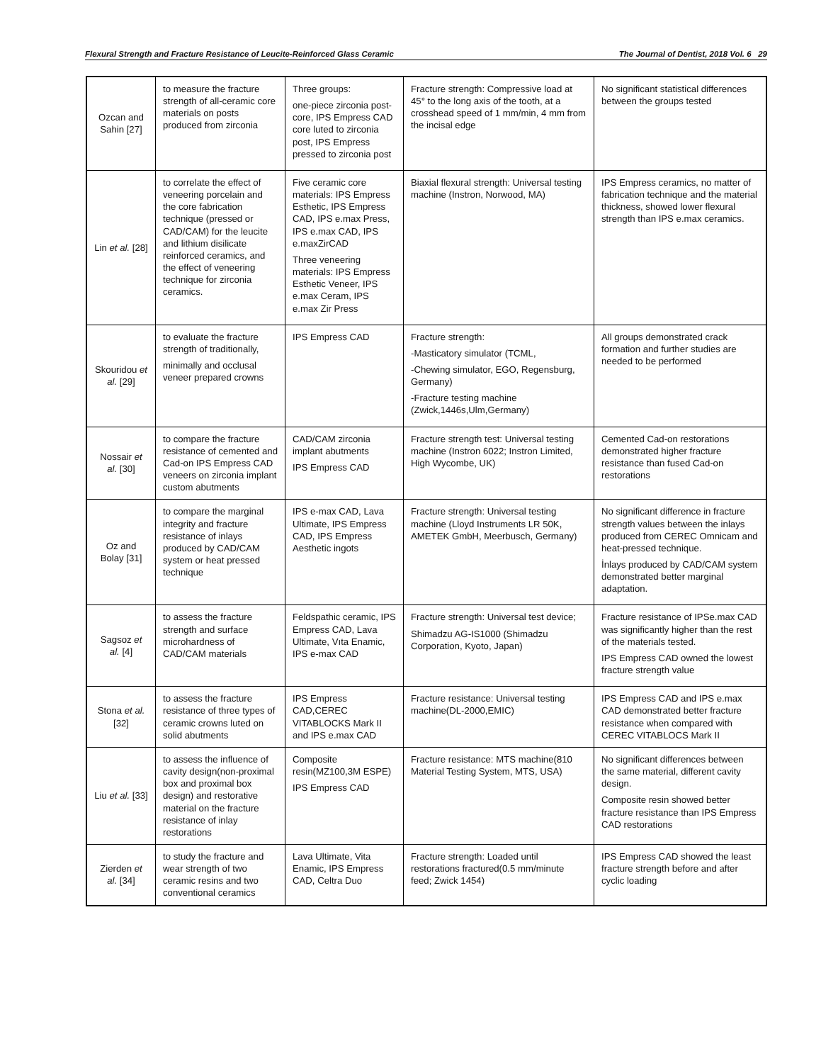Flexural Strength and Fracture Resistance of Leucite-Reinforced Glass Ceramic The Journal of Dentist, 2018 Vol. 6 29
| Ozcan and Sahin [27] | to measure the fracture strength of all-ceramic core materials on posts produced from zirconia | Three groups: one-piece zirconia post-core, IPS Empress CAD core luted to zirconia post, IPS Empress pressed to zirconia post | Fracture strength: Compressive load at 45° to the long axis of the tooth, at a crosshead speed of 1 mm/min, 4 mm from the incisal edge | No significant statistical differences between the groups tested |
| Lin et al. [28] | to correlate the effect of veneering porcelain and the core fabrication technique (pressed or CAD/CAM) for the leucite and lithium disilicate reinforced ceramics, and the effect of veneering technique for zirconia ceramics. | Five ceramic core materials: IPS Empress Esthetic, IPS Empress CAD, IPS e.max Press, IPS e.max CAD, IPS e.maxZirCAD Three veneering materials: IPS Empress Esthetic Veneer, IPS e.max Ceram, IPS e.max Zir Press | Biaxial flexural strength: Universal testing machine (Instron, Norwood, MA) | IPS Empress ceramics, no matter of fabrication technique and the material thickness, showed lower flexural strength than IPS e.max ceramics. |
| Skouridou et al. [29] | to evaluate the fracture strength of traditionally, minimally and occlusal veneer prepared crowns | IPS Empress CAD | Fracture strength: -Masticatory simulator (TCML, -Chewing simulator, EGO, Regensburg, Germany) -Fracture testing machine (Zwick,1446s,Ulm,Germany) | All groups demonstrated crack formation and further studies are needed to be performed |
| Nossair et al. [30] | to compare the fracture resistance of cemented and Cad-on IPS Empress CAD veneers on zirconia implant custom abutments | CAD/CAM zirconia implant abutments IPS Empress CAD | Fracture strength test: Universal testing machine (Instron 6022; Instron Limited, High Wycombe, UK) | Cemented Cad-on restorations demonstrated higher fracture resistance than fused Cad-on restorations |
| Oz and Bolay [31] | to compare the marginal integrity and fracture resistance of inlays produced by CAD/CAM system or heat pressed technique | IPS e-max CAD, Lava Ultimate, IPS Empress CAD, IPS Empress Aesthetic ingots | Fracture strength: Universal testing machine (Lloyd Instruments LR 50K, AMETEK GmbH, Meerbusch, Germany) | No significant difference in fracture strength values between the inlays produced from CEREC Omnicam and heat-pressed technique. İnlays produced by CAD/CAM system demonstrated better marginal adaptation. |
| Sagsoz et al. [4] | to assess the fracture strength and surface microhardness of CAD/CAM materials | Feldspathic ceramic, IPS Empress CAD, Lava Ultimate, Vıta Enamic, IPS e-max CAD | Fracture strength: Universal test device; Shimadzu AG-IS1000 (Shimadzu Corporation, Kyoto, Japan) | Fracture resistance of IPSe.max CAD was significantly higher than the rest of the materials tested. IPS Empress CAD owned the lowest fracture strength value |
| Stona et al. [32] | to assess the fracture resistance of three types of ceramic crowns luted on solid abutments | IPS Empress CAD,CEREC VITABLOCKS Mark II and IPS e.max CAD | Fracture resistance: Universal testing machine(DL-2000,EMIC) | IPS Empress CAD and IPS e.max CAD demonstrated better fracture resistance when compared with CEREC VITABLOCS Mark II |
| Liu et al. [33] | to assess the influence of cavity design(non-proximal box and proximal box design) and restorative material on the fracture resistance of inlay restorations | Composite resin(MZ100,3M ESPE) IPS Empress CAD | Fracture resistance: MTS machine(810 Material Testing System, MTS, USA) | No significant differences between the same material, different cavity design. Composite resin showed better fracture resistance than IPS Empress CAD restorations |
| Zierden et al. [34] | to study the fracture and wear strength of two ceramic resins and two conventional ceramics | Lava Ultimate, Vita Enamic, IPS Empress CAD, Celtra Duo | Fracture strength: Loaded until restorations fractured(0.5 mm/minute feed; Zwick 1454) | IPS Empress CAD showed the least fracture strength before and after cyclic loading |